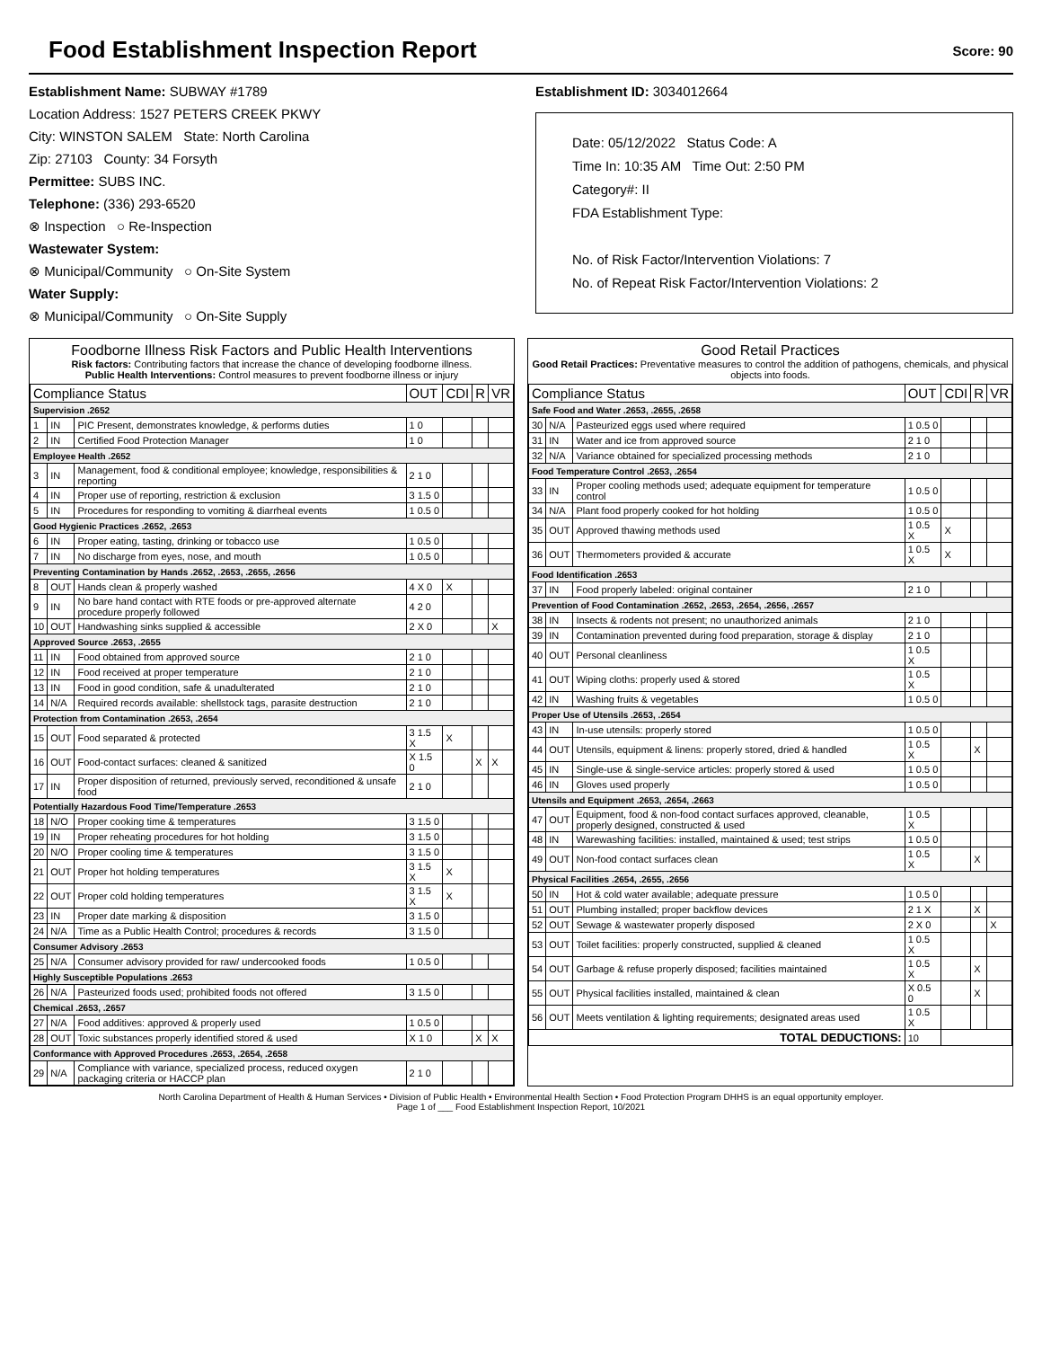Food Establishment Inspection Report
Score: 90
Establishment Name: SUBWAY #1789
Location Address: 1527 PETERS CREEK PKWY
City: WINSTON SALEM State: North Carolina
Zip: 27103 County: 34 Forsyth
Permittee: SUBS INC.
Telephone: (336) 293-6520
⊗ Inspection ○ Re-Inspection
Wastewater System:
⊗ Municipal/Community ○ On-Site System
Water Supply:
⊗ Municipal/Community ○ On-Site Supply
Establishment ID: 3034012664
Date: 05/12/2022 Status Code: A
Time In: 10:35 AM Time Out: 2:50 PM
Category#: II
FDA Establishment Type:
No. of Risk Factor/Intervention Violations: 7
No. of Repeat Risk Factor/Intervention Violations: 2
Foodborne Illness Risk Factors and Public Health Interventions
Risk factors: Contributing factors that increase the chance of developing foodborne illness.
Public Health Interventions: Control measures to prevent foodborne illness or injury
| Compliance Status | | | OUT | CDI | R | VR |
| --- | --- | --- | --- | --- | --- | --- |
| Supervision .2652 | | | | | | |
| 1 | IN | PIC Present, demonstrates knowledge, & performs duties | 1 0 | | | |
| 2 | IN | Certified Food Protection Manager | 1 0 | | | |
| Employee Health .2652 | | | | | | |
| 3 | IN | Management, food & conditional employee; knowledge, responsibilities & reporting | 2 1 0 | | | |
| 4 | IN | Proper use of reporting, restriction & exclusion | 3 1.5 0 | | | |
| 5 | IN | Procedures for responding to vomiting & diarrheal events | 1 0.5 0 | | | |
| Good Hygienic Practices .2652, .2653 | | | | | | |
| 6 | IN | Proper eating, tasting, drinking or tobacco use | 1 0.5 0 | | | |
| 7 | IN | No discharge from eyes, nose, and mouth | 1 0.5 0 | | | |
| Preventing Contamination by Hands .2652, .2653, .2655, .2656 | | | | | | |
| 8 | OUT | Hands clean & properly washed | 4 X 0 | X | | |
| 9 | IN | No bare hand contact with RTE foods or pre-approved alternate procedure properly followed | 4 2 0 | | | |
| 10 | OUT | Handwashing sinks supplied & accessible | 2 X 0 | | | X |
| Approved Source .2653, .2655 | | | | | | |
| 11 | IN | Food obtained from approved source | 2 1 0 | | | |
| 12 | IN | Food received at proper temperature | 2 1 0 | | | |
| 13 | IN | Food in good condition, safe & unadulterated | 2 1 0 | | | |
| 14 | N/A | Required records available: shellstock tags, parasite destruction | 2 1 0 | | | |
| Protection from Contamination .2653, .2654 | | | | | | |
| 15 | OUT | Food separated & protected | 3 1.5 X | X | | |
| 16 | OUT | Food-contact surfaces: cleaned & sanitized | X 1.5 0 | | X | X |
| 17 | IN | Proper disposition of returned, previously served, reconditioned & unsafe food | 2 1 0 | | | |
| Potentially Hazardous Food Time/Temperature .2653 | | | | | | |
| 18 | N/O | Proper cooking time & temperatures | 3 1.5 0 | | | |
| 19 | IN | Proper reheating procedures for hot holding | 3 1.5 0 | | | |
| 20 | N/O | Proper cooling time & temperatures | 3 1.5 0 | | | |
| 21 | OUT | Proper hot holding temperatures | 3 1.5 X | X | | |
| 22 | OUT | Proper cold holding temperatures | 3 1.5 X | X | | |
| 23 | IN | Proper date marking & disposition | 3 1.5 0 | | | |
| 24 | N/A | Time as a Public Health Control; procedures & records | 3 1.5 0 | | | |
| Consumer Advisory .2653 | | | | | | |
| 25 | N/A | Consumer advisory provided for raw/ undercooked foods | 1 0.5 0 | | | |
| Highly Susceptible Populations .2653 | | | | | | |
| 26 | N/A | Pasteurized foods used; prohibited foods not offered | 3 1.5 0 | | | |
| Chemical .2653, .2657 | | | | | | |
| 27 | N/A | Food additives: approved & properly used | 1 0.5 0 | | | |
| 28 | OUT | Toxic substances properly identified stored & used | X 1 0 | | X | X |
| Conformance with Approved Procedures .2653, .2654, .2658 | | | | | | |
| 29 | N/A | Compliance with variance, specialized process, reduced oxygen packaging criteria or HACCP plan | 2 1 0 | | | |
Good Retail Practices
Good Retail Practices: Preventative measures to control the addition of pathogens, chemicals, and physical objects into foods.
| Compliance Status | | | OUT | CDI | R | VR |
| --- | --- | --- | --- | --- | --- | --- |
| Safe Food and Water .2653, .2655, .2658 | | | | | | |
| 30 | N/A | Pasteurized eggs used where required | 1 0.5 0 | | | |
| 31 | IN | Water and ice from approved source | 2 1 0 | | | |
| 32 | N/A | Variance obtained for specialized processing methods | 2 1 0 | | | |
| Food Temperature Control .2653, .2654 | | | | | | |
| 33 | IN | Proper cooling methods used; adequate equipment for temperature control | 1 0.5 0 | | | |
| 34 | N/A | Plant food properly cooked for hot holding | 1 0.5 0 | | | |
| 35 | OUT | Approved thawing methods used | 1 0.5 X | X | | |
| 36 | OUT | Thermometers provided & accurate | 1 0.5 X | X | | |
| Food Identification .2653 | | | | | | |
| 37 | IN | Food properly labeled: original container | 2 1 0 | | | |
| Prevention of Food Contamination .2652, .2653, .2654, .2656, .2657 | | | | | | |
| 38 | IN | Insects & rodents not present; no unauthorized animals | 2 1 0 | | | |
| 39 | IN | Contamination prevented during food preparation, storage & display | 2 1 0 | | | |
| 40 | OUT | Personal cleanliness | 1 0.5 X | | | |
| 41 | OUT | Wiping cloths: properly used & stored | 1 0.5 X | | | |
| 42 | IN | Washing fruits & vegetables | 1 0.5 0 | | | |
| Proper Use of Utensils .2653, .2654 | | | | | | |
| 43 | IN | In-use utensils: properly stored | 1 0.5 0 | | | |
| 44 | OUT | Utensils, equipment & linens: properly stored, dried & handled | 1 0.5 X | | X | |
| 45 | IN | Single-use & single-service articles: properly stored & used | 1 0.5 0 | | | |
| 46 | IN | Gloves used properly | 1 0.5 0 | | | |
| Utensils and Equipment .2653, .2654, .2663 | | | | | | |
| 47 | OUT | Equipment, food & non-food contact surfaces approved, cleanable, properly designed, constructed & used | 1 0.5 X | | | |
| 48 | IN | Warewashing facilities: installed, maintained & used; test strips | 1 0.5 0 | | | |
| 49 | OUT | Non-food contact surfaces clean | 1 0.5 X | | X | |
| Physical Facilities .2654, .2655, .2656 | | | | | | |
| 50 | IN | Hot & cold water available; adequate pressure | 1 0.5 0 | | | |
| 51 | OUT | Plumbing installed; proper backflow devices | 2 1 X | | X | |
| 52 | OUT | Sewage & wastewater properly disposed | 2 X 0 | | | X |
| 53 | OUT | Toilet facilities: properly constructed, supplied & cleaned | 1 0.5 X | | | |
| 54 | OUT | Garbage & refuse properly disposed; facilities maintained | 1 0.5 X | | X | |
| 55 | OUT | Physical facilities installed, maintained & clean | X 0.5 0 | | X | |
| 56 | OUT | Meets ventilation & lighting requirements; designated areas used | 1 0.5 X | | | |
| TOTAL DEDUCTIONS: | | | 10 | | | |
North Carolina Department of Health & Human Services • Division of Public Health • Environmental Health Section • Food Protection Program DHHS is an equal opportunity employer.
Page 1 of ___ Food Establishment Inspection Report, 10/2021